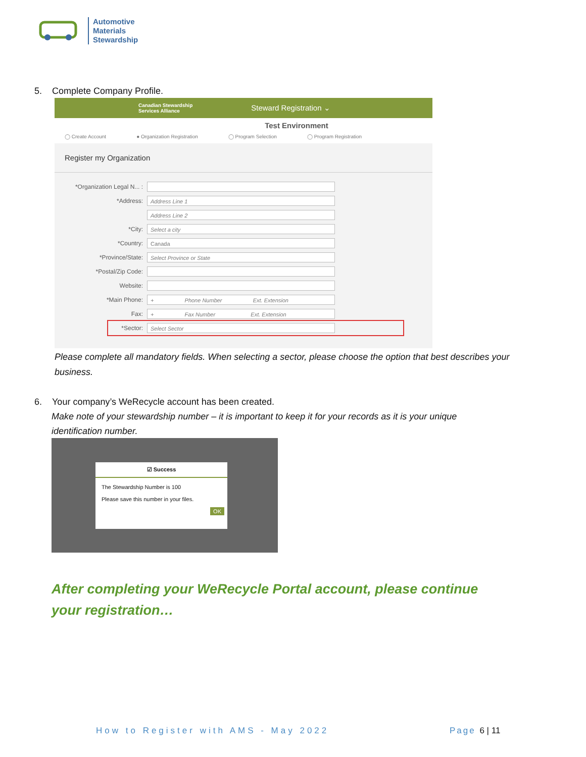Automotive
Materials
Stewardship
5. Complete Company Profile.
Canadian Stewardship
Services Alliance Steward Registration ⌄
Test Environment
◯ Create Account ● Organization Registration ◯ Program Selection ◯ Program Registration
Register my Organization
*Organization Legal N... :
*Address: Address Line 1
Address Line 2
*City: Select a city
*Country: Canada
*Province/State: Select Province or State
*Postal/Zip Code:
Website:
*Main Phone: + Phone Number Ext. Extension
Fax: + Fax Number Ext. Extension
*Sector: Select Sector
Please complete all mandatory fields. When selecting a sector, please choose the option that best describes your business.
6. Your company’s WeRecycle account has been created.
Make note of your stewardship number – it is important to keep it for your records as it is your unique
identification number.
☑ Success
The Stewardship Number is 100
Please save this number in your files.
OK
After completing your WeRecycle Portal account, please continue your registration…
How to Register with AMS - May 2022
Page 6 | 11